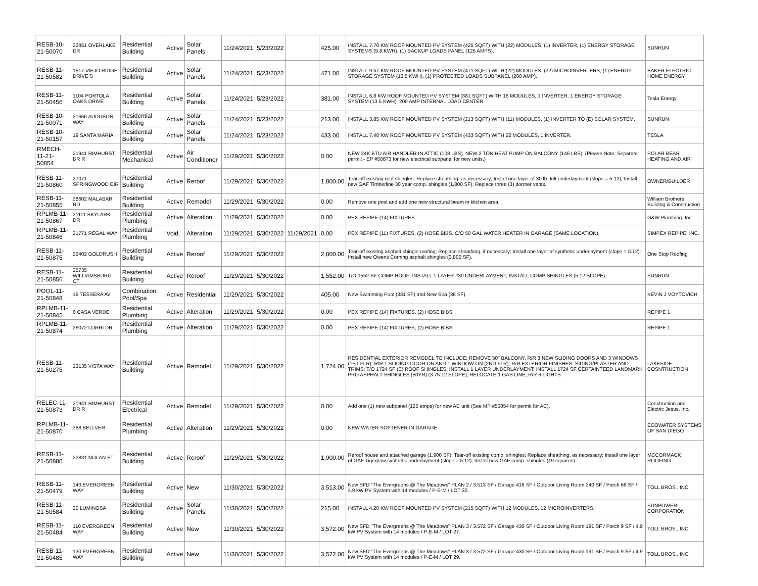| RESB-10-21-50070 | 22451 OVERLAKE DR | Residential Building | Active | Solar Panels | 11/24/2021 | 5/23/2022 | | 425.00 | INSTALL 7.70 KW ROOF MOUNTED PV SYSTEM (425 SQFT) WITH (22) MODULES, (1) INVERTER, (1) ENERGY STORAGE SYSTEMS (9.8 KWH), (1) BACKUP LOADS PANEL (125 AMPS). | SUNRUN |
| RESB-11-21-50582 | 1517 VIEJO RIDGE DRIVE S | Residential Building | Active | Solar Panels | 11/24/2021 | 5/23/2022 | | 471.00 | INSTALL 9.57 KW ROOF MOUNTED PV SYSTEM (471 SQFT) WITH (22) MODULES, (22) MICROINVERTERS, (1) ENERGY STORAGE SYSTEM (13.5 KWH), (1) PROTECTED LOADS SUBPANEL (200 AMP). | BAKER ELECTRIC HOME ENERGY |
| RESB-11-21-50456 | 1104 PORTOLA OAKS DRIVE | Residential Building | Active | Solar Panels | 11/24/2021 | 5/23/2022 | | 381.00 | INSTALL 6.8 KW ROOF MOUNTED PV SYSTEM (381 SQFT) WITH 16 MODULES, 1 INVERTER, 1 ENERGY STORAGE SYSTEM (13.5 KWH), 200 AMP INTERNAL LOAD CENTER. | Tesla Energy |
| RESB-10-21-50071 | 21666 AUDUBON WAY | Residential Building | Active | Solar Panels | 11/24/2021 | 5/23/2022 | | 213.00 | INSTALL 3.85 KW ROOF MOUNTED PV SYSTEM (213 SQFT) WITH (11) MODULES, (1) INVERTER TO (E) SOLAR SYSTEM. | SUNRUN |
| RESB-10-21-50157 | 19 SANTA MARIA | Residential Building | Active | Solar Panels | 11/24/2021 | 5/23/2022 | | 433.00 | INSTALL 7.48 KW ROOF MOUNTED PV SYSTEM (433 SQFT) WITH 22 MODULES, 1 INVERTER. | TESLA |
| RMECH-11-21-50854 | 21941 RIMHURST DR R | Residential Mechanical | Active | Air Conditioner | 11/29/2021 | 5/30/2022 | | 0.00 | NEW 24K BTU AIR HANDLER IN ATTIC (108 LBS), NEW 2 TON HEAT PUMP ON BALCONY (146 LBS). (Please Note: Separate permit - EP #50873 for new electrical subpanel for new units.) | POLAR BEAR HEATING AND AIR |
| RESB-11-21-50860 | 27071 SPRINGWOOD CIR | Residential Building | Active | Reroof | 11/29/2021 | 5/30/2022 | | 1,800.00 | Tear-off existing roof shingles; Replace sheathing, as necessary; Install one layer of 30 lb. felt underlayment (slope = 5:12); Install new GAF Timberline 30 year comp. shingles (1,800 SF); Replace three (3) dormer vents. | OWNER/BUILDER |
| RESB-11-21-50855 | 28602 MALABAR RD | Residential Building | Active | Remodel | 11/29/2021 | 5/30/2022 | | 0.00 | Remove one post and add one new structural beam in kitchen area. | William Brothers Building & Construction |
| RPLMB-11-21-50867 | 21111 SKYLARK DR | Residential Plumbing | Active | Alteration | 11/29/2021 | 5/30/2022 | | 0.00 | PEX REPIPE (14) FIXTURES | G&W Plumbing, Inc. |
| RPLMB-11-21-50846 | 21771 REGAL WAY | Residential Plumbing | Void | Alteration | 11/29/2021 | 5/30/2022 | 11/29/2021 | 0.00 | PEX REPIPE (11) FIXTURES, (2) HOSE BIBS, C/O 50 GAL WATER HEATER IN GARAGE (SAME LOCATION). | SIMPEX REPIPE, INC. |
| RESB-11-21-50875 | 22402 GOLDRUSH | Residential Building | Active | Reroof | 11/29/2021 | 5/30/2022 | | 2,800.00 | Tear-off existing asphalt shingle roofing; Replace sheathing, if necessary; Install one layer of synthetic underlayment (slope = 5:12); Install new Owens Corning asphalt shingles (2,800 SF). | One Stop Roofing |
| RESB-11-21-50856 | 25735 WILLIAMSBURG CT | Residential Building | Active | Reroof | 11/29/2021 | 5/30/2022 | | 1,552.00 | T/O 1552 SF COMP ROOF; INSTALL 1 LAYER #30 UNDERLAYMENT; INSTALL COMP SHINGLES (5:12 SLOPE). | SUNRUN |
| POOL-11-21-50848 | 16 TESSERA AV | Combination Pool/Spa | Active | Residential | 11/29/2021 | 5/30/2022 | | 405.00 | New Swimming Pool (331 SF) and New Spa (36 SF). | KEVIN J VOYTOVICH |
| RPLMB-11-21-50845 | 6 CASA VERDE | Residential Plumbing | Active | Alteration | 11/29/2021 | 5/30/2022 | | 0.00 | PEX REPIPE (14) FIXTURES, (2) HOSE BIBS | REPIPE 1 |
| RPLMB-11-21-50874 | 26072 LORRI DR | Residential Plumbing | Active | Alteration | 11/29/2021 | 5/30/2022 | | 0.00 | PEX REPIPE (14) FIXTURES, (2) HOSE BIBS | REPIPE 1 |
| RESB-11-21-50275 | 23135 VISTA WAY | Residential Building | Active | Remodel | 11/29/2021 | 5/30/2022 | | 1,724.00 | RESIDENTIAL EXTERIOR REMODEL TO INCLUDE: REMOVE 50" BALCONY, R/R 3 NEW SLIDING DOORS AND 3 WINDOWS (1ST FLR); R/R 1 SLIDING DOOR ON AND 1 WINDOW ON (2ND FLR); R/R EXTERIOR FINISHES: SIDING/PLASTER AND TRIMS; T/O 1724 SF (E) ROOF SHINGLES; INSTALL 1 LAYER UNDERLAYMENT; INSTALL 1724 SF CERTAINTEED LANDMARK PRO ASPHALT SHINGLES (50YR) (3.75:12 SLOPE); RELOCATE 1 GAS LINE, R/R 6 LIGHTS. | LAKESIDE COSNTRUCTION |
| RELEC-11-21-50873 | 21941 RIMHURST DR R | Residential Electrical | Active | Remodel | 11/29/2021 | 5/30/2022 | | 0.00 | Add one (1) new subpanel (125 amps) for new AC unit (See MP #50854 for permit for AC). | Construction and Electric Jesus, Inc. |
| RPLMB-11-21-50870 | 388 BELLVER | Residential Plumbing | Active | Alteration | 11/29/2021 | 5/30/2022 | | 0.00 | NEW WATER SOFTENER IN GARAGE | ECOWATER SYSTEMS OF SAN DIEGO |
| RESB-11-21-50880 | 22831 NOLAN ST | Residential Building | Active | Reroof | 11/29/2021 | 5/30/2022 | | 1,900.00 | Reroof house and attached garage (1,900 SF): Tear-off existing comp. shingles; Replace sheathing, as necessary; Install one layer of GAF Tigerpaw synthetic underlayment (slope = 5:12); Install new GAF comp. shingles (19 squares). | MCCORMACK ROOFING |
| RESB-11-21-50479 | 140 EVERGREEN WAY | Residential Building | Active | New | 11/30/2021 | 5/30/2022 | | 3,513.00 | New SFD "The Evergreens @ The Meadows" PLAN 2 / 3,513 SF / Garage 416 SF / Outdoor Living Room 240 SF / Porch 66 SF / 4.9 kW PV System with 14 modules / P-E-M / LOT 30. | TOLL BROS., INC. |
| RESB-11-21-50584 | 20 LUMINOSA | Residential Building | Active | Solar Panels | 11/30/2021 | 5/30/2022 | | 215.00 | INSTALL 4.20 KW ROOF MOUNTED PV SYSTEM (215 SQFT) WITH 12 MODULES, 12 MICROINVERTERS. | SUNPOWER CORPORATION |
| RESB-11-21-50484 | 110 EVERGREEN WAY | Residential Building | Active | New | 11/30/2021 | 5/30/2022 | | 3,572.00 | New SFD "The Evergreens @ The Meadows" PLAN 3 / 3,572 SF / Garage 430 SF / Outdoor Living Room 191 SF / Porch 9 SF / 4.9 kW PV System with 14 modules / P-E-M / LOT 27. | TOLL BROS., INC. |
| RESB-11-21-50485 | 130 EVERGREEN WAY | Residential Building | Active | New | 11/30/2021 | 5/30/2022 | | 3,572.00 | New SFD "The Evergreens @ The Meadows" PLAN 3 / 3,572 SF / Garage 430 SF / Outdoor Living Room 191 SF / Porch 9 SF / 4.9 kW PV System with 14 modules / P-E-M / LOT 29. | TOLL BROS., INC. |